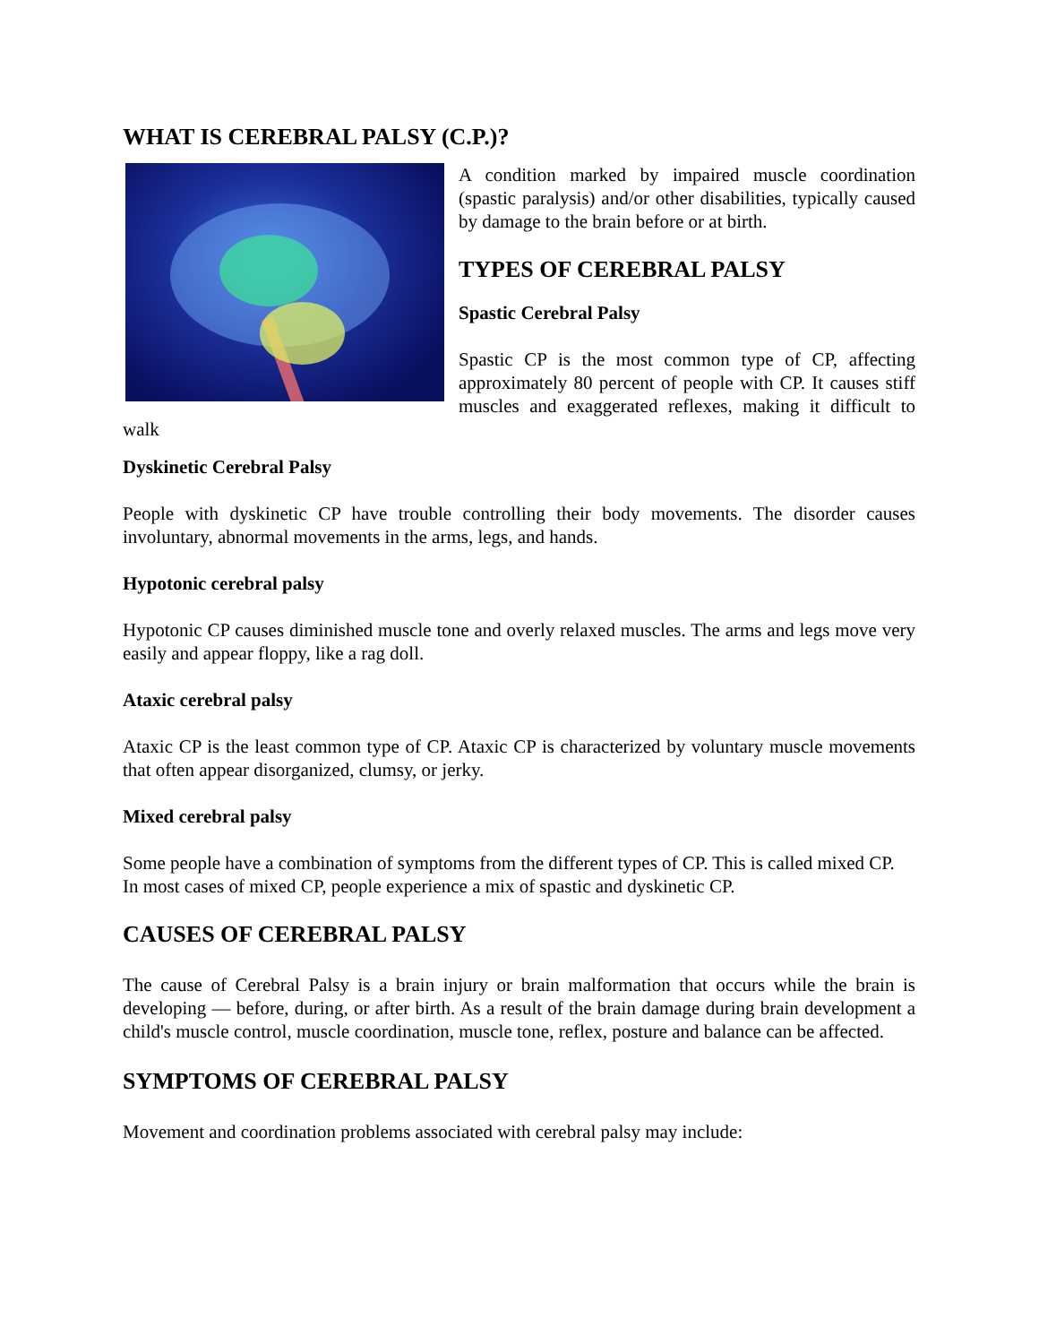WHAT IS CEREBRAL PALSY (C.P.)?
A condition marked by impaired muscle coordination (spastic paralysis) and/or other disabilities, typically caused by damage to the brain before or at birth.
TYPES OF CEREBRAL PALSY
Spastic Cerebral Palsy
Spastic CP is the most common type of CP, affecting approximately 80 percent of people with CP. It causes stiff muscles and exaggerated reflexes, making it difficult to walk
Dyskinetic Cerebral Palsy
People with dyskinetic CP have trouble controlling their body movements. The disorder causes involuntary, abnormal movements in the arms, legs, and hands.
Hypotonic cerebral palsy
Hypotonic CP causes diminished muscle tone and overly relaxed muscles. The arms and legs move very easily and appear floppy, like a rag doll.
Ataxic cerebral palsy
Ataxic CP is the least common type of CP. Ataxic CP is characterized by voluntary muscle movements that often appear disorganized, clumsy, or jerky.
Mixed cerebral palsy
Some people have a combination of symptoms from the different types of CP. This is called mixed CP.
In most cases of mixed CP, people experience a mix of spastic and dyskinetic CP.
CAUSES OF CEREBRAL PALSY
The cause of Cerebral Palsy is a brain injury or brain malformation that occurs while the brain is developing — before, during, or after birth. As a result of the brain damage during brain development a child's muscle control, muscle coordination, muscle tone, reflex, posture and balance can be affected.
SYMPTOMS OF CEREBRAL PALSY
Movement and coordination problems associated with cerebral palsy may include: